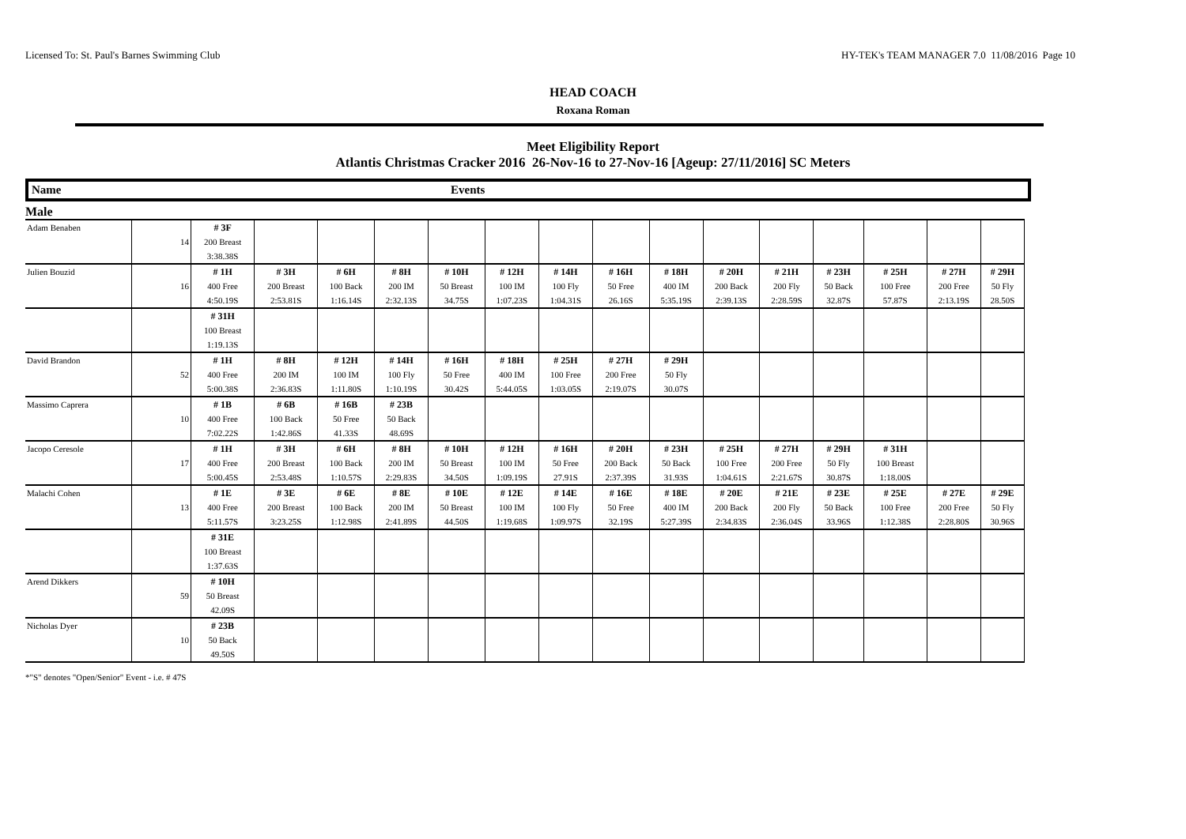Licensed To: St. Paul's Barnes Swimming Club HY-TEK's TEAM MANAGER 7.0 11/08/2016 Page 10
HEAD COACH
Roxana Roman
Meet Eligibility Report
Atlantis Christmas Cracker 2016 26-Nov-16 to 27-Nov-16 [Ageup: 27/11/2016] SC Meters
Name Events
Male
| Adam Benaben | | # 3F | | | | | | | | | | | | | | |
| | 14 | 200 Breast | | | | | | | | | | | | | | |
| | | 3:38.38S | | | | | | | | | | | | | | |
| Julien Bouzid | | # 1H | # 3H | # 6H | # 8H | # 10H | # 12H | # 14H | # 16H | # 18H | # 20H | # 21H | # 23H | # 25H | # 27H | # 29H |
| | 16 | 400 Free | 200 Breast | 100 Back | 200 IM | 50 Breast | 100 IM | 100 Fly | 50 Free | 400 IM | 200 Back | 200 Fly | 50 Back | 100 Free | 200 Free | 50 Fly |
| | | 4:50.19S | 2:53.81S | 1:16.14S | 2:32.13S | 34.75S | 1:07.23S | 1:04.31S | 26.16S | 5:35.19S | 2:39.13S | 2:28.59S | 32.87S | 57.87S | 2:13.19S | 28.50S |
| | | # 31H | | | | | | | | | | | | | | |
| | | 100 Breast | | | | | | | | | | | | | | |
| | | 1:19.13S | | | | | | | | | | | | | | |
| David Brandon | | # 1H | # 8H | # 12H | # 14H | # 16H | # 18H | # 25H | # 27H | # 29H | | | | | | |
| | 52 | 400 Free | 200 IM | 100 IM | 100 Fly | 50 Free | 400 IM | 100 Free | 200 Free | 50 Fly | | | | | | |
| | | 5:00.38S | 2:36.83S | 1:11.80S | 1:10.19S | 30.42S | 5:44.05S | 1:03.05S | 2:19.07S | 30.07S | | | | | | |
| Massimo Caprera | | # 1B | # 6B | # 16B | # 23B | | | | | | | | | | | |
| | 10 | 400 Free | 100 Back | 50 Free | 50 Back | | | | | | | | | | | |
| | | 7:02.22S | 1:42.86S | 41.33S | 48.69S | | | | | | | | | | | |
| Jacopo Ceresole | | # 1H | # 3H | # 6H | # 8H | # 10H | # 12H | # 16H | # 20H | # 23H | # 25H | # 27H | # 29H | # 31H | | |
| | 17 | 400 Free | 200 Breast | 100 Back | 200 IM | 50 Breast | 100 IM | 50 Free | 200 Back | 50 Back | 100 Free | 200 Free | 50 Fly | 100 Breast | | |
| | | 5:00.45S | 2:53.48S | 1:10.57S | 2:29.83S | 34.50S | 1:09.19S | 27.91S | 2:37.39S | 31.93S | 1:04.61S | 2:21.67S | 30.87S | 1:18.00S | | |
| Malachi Cohen | | # 1E | # 3E | # 6E | # 8E | # 10E | # 12E | # 14E | # 16E | # 18E | # 20E | # 21E | # 23E | # 25E | # 27E | # 29E |
| | 13 | 400 Free | 200 Breast | 100 Back | 200 IM | 50 Breast | 100 IM | 100 Fly | 50 Free | 400 IM | 200 Back | 200 Fly | 50 Back | 100 Free | 200 Free | 50 Fly |
| | | 5:11.57S | 3:23.25S | 1:12.98S | 2:41.89S | 44.50S | 1:19.68S | 1:09.97S | 32.19S | 5:27.39S | 2:34.83S | 2:36.04S | 33.96S | 1:12.38S | 2:28.80S | 30.96S |
| | | # 31E | | | | | | | | | | | | | | |
| | | 100 Breast | | | | | | | | | | | | | | |
| | | 1:37.63S | | | | | | | | | | | | | | |
| Arend Dikkers | | # 10H | | | | | | | | | | | | | | |
| | 59 | 50 Breast | | | | | | | | | | | | | | |
| | | 42.09S | | | | | | | | | | | | | | |
| Nicholas Dyer | | # 23B | | | | | | | | | | | | | | |
| | 10 | 50 Back | | | | | | | | | | | | | | |
| | | 49.50S | | | | | | | | | | | | | | |
*"S" denotes "Open/Senior" Event - i.e. # 47S